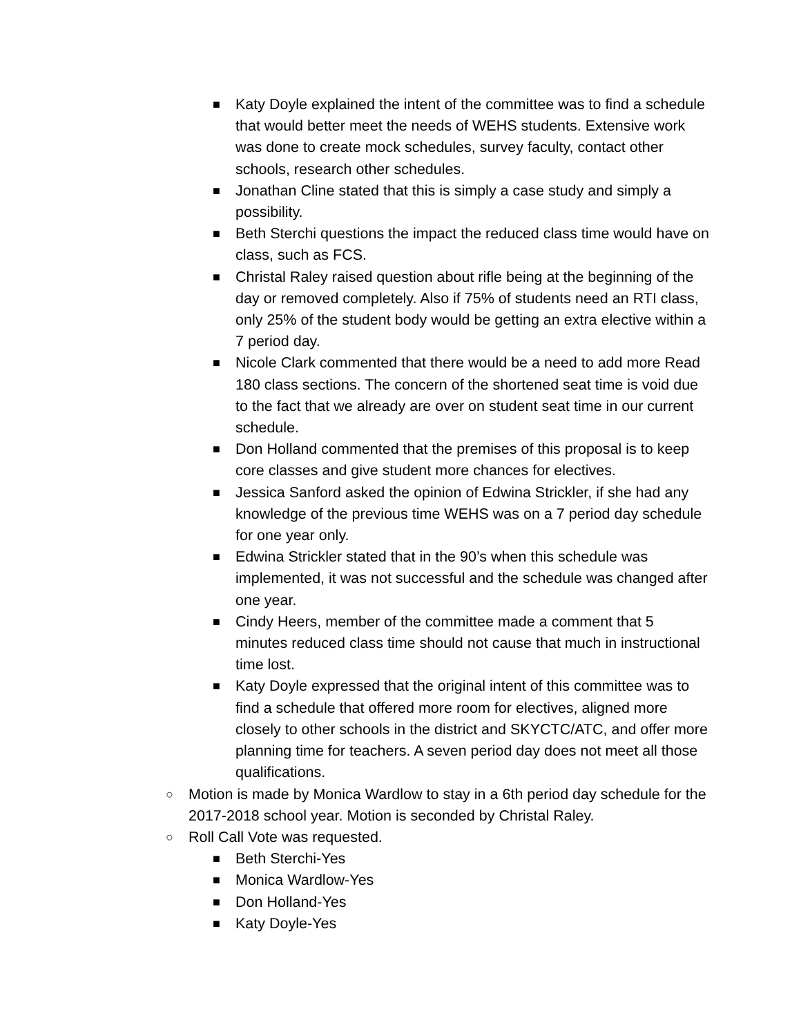■ Katy Doyle explained the intent of the committee was to find a schedule that would better meet the needs of WEHS students. Extensive work was done to create mock schedules, survey faculty, contact other schools, research other schedules.
■ Jonathan Cline stated that this is simply a case study and simply a possibility.
■ Beth Sterchi questions the impact the reduced class time would have on class, such as FCS.
■ Christal Raley raised question about rifle being at the beginning of the day or removed completely. Also if 75% of students need an RTI class, only 25% of the student body would be getting an extra elective within a 7 period day.
■ Nicole Clark commented that there would be a need to add more Read 180 class sections. The concern of the shortened seat time is void due to the fact that we already are over on student seat time in our current schedule.
■ Don Holland commented that the premises of this proposal is to keep core classes and give student more chances for electives.
■ Jessica Sanford asked the opinion of Edwina Strickler, if she had any knowledge of the previous time WEHS was on a 7 period day schedule for one year only.
■ Edwina Strickler stated that in the 90’s when this schedule was implemented, it was not successful and the schedule was changed after one year.
■ Cindy Heers, member of the committee made a comment that 5 minutes reduced class time should not cause that much in instructional time lost.
■ Katy Doyle expressed that the original intent of this committee was to find a schedule that offered more room for electives, aligned more closely to other schools in the district and SKYCTC/ATC, and offer more planning time for teachers. A seven period day does not meet all those qualifications.
○ Motion is made by Monica Wardlow to stay in a 6th period day schedule for the 2017-2018 school year. Motion is seconded by Christal Raley.
○ Roll Call Vote was requested.
■ Beth Sterchi-Yes
■ Monica Wardlow-Yes
■ Don Holland-Yes
■ Katy Doyle-Yes